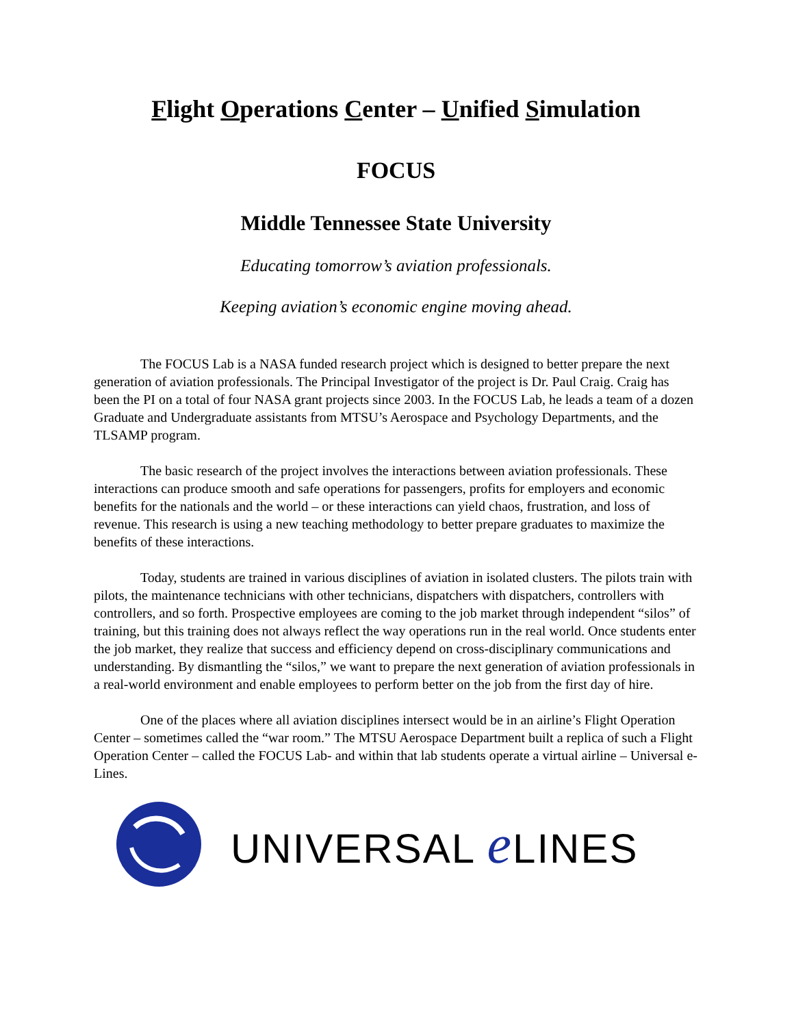Flight Operations Center – Unified Simulation
FOCUS
Middle Tennessee State University
Educating tomorrow’s aviation professionals.
Keeping aviation’s economic engine moving ahead.
The FOCUS Lab is a NASA funded research project which is designed to better prepare the next generation of aviation professionals. The Principal Investigator of the project is Dr. Paul Craig. Craig has been the PI on a total of four NASA grant projects since 2003. In the FOCUS Lab, he leads a team of a dozen Graduate and Undergraduate assistants from MTSU’s Aerospace and Psychology Departments, and the TLSAMP program.
The basic research of the project involves the interactions between aviation professionals. These interactions can produce smooth and safe operations for passengers, profits for employers and economic benefits for the nationals and the world – or these interactions can yield chaos, frustration, and loss of revenue. This research is using a new teaching methodology to better prepare graduates to maximize the benefits of these interactions.
Today, students are trained in various disciplines of aviation in isolated clusters. The pilots train with pilots, the maintenance technicians with other technicians, dispatchers with dispatchers, controllers with controllers, and so forth. Prospective employees are coming to the job market through independent “silos” of training, but this training does not always reflect the way operations run in the real world. Once students enter the job market, they realize that success and efficiency depend on cross-disciplinary communications and understanding. By dismantling the “silos,” we want to prepare the next generation of aviation professionals in a real-world environment and enable employees to perform better on the job from the first day of hire.
One of the places where all aviation disciplines intersect would be in an airline’s Flight Operation Center – sometimes called the “war room.” The MTSU Aerospace Department built a replica of such a Flight Operation Center – called the FOCUS Lab- and within that lab students operate a virtual airline – Universal e-Lines.
UNIVERSAL e LINES